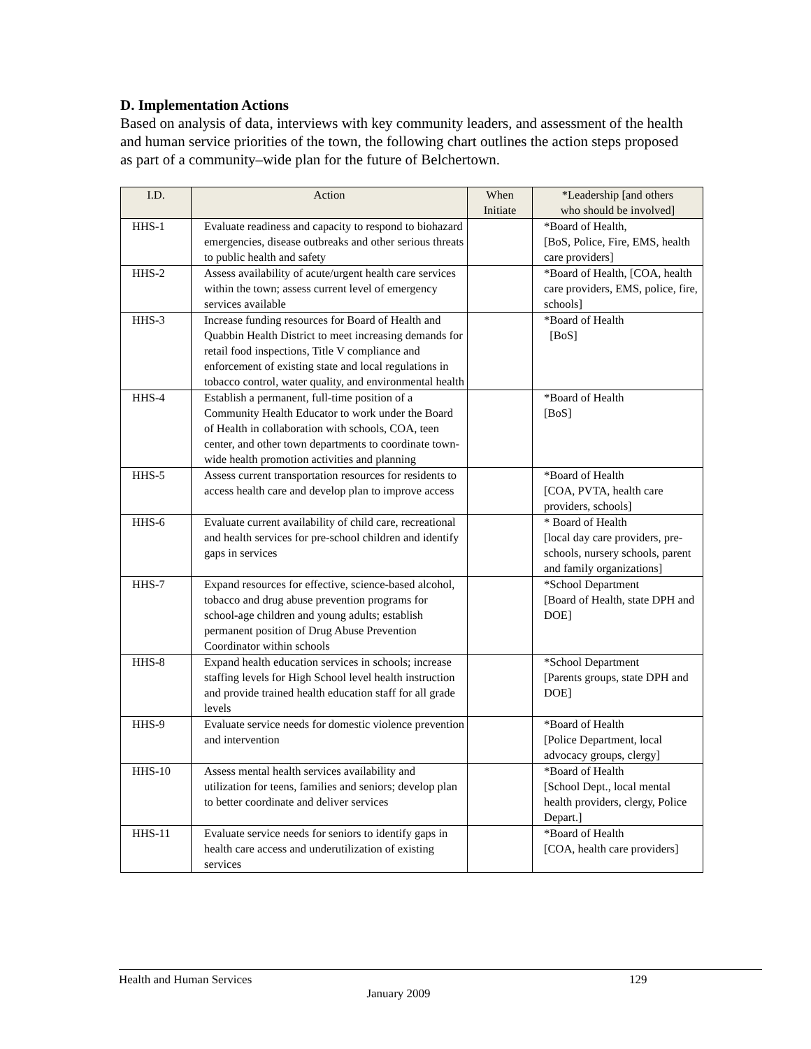D. Implementation Actions
Based on analysis of data, interviews with key community leaders, and assessment of the health and human service priorities of the town, the following chart outlines the action steps proposed as part of a community–wide plan for the future of Belchertown.
| I.D. | Action | When Initiate | *Leadership [and others who should be involved] |
| --- | --- | --- | --- |
| HHS-1 | Evaluate readiness and capacity to respond to biohazard emergencies, disease outbreaks and other serious threats to public health and safety | | *Board of Health, [BoS, Police, Fire, EMS, health care providers] |
| HHS-2 | Assess availability of acute/urgent health care services within the town; assess current level of emergency services available | | *Board of Health, [COA, health care providers, EMS, police, fire, schools] |
| HHS-3 | Increase funding resources for Board of Health and Quabbin Health District to meet increasing demands for retail food inspections, Title V compliance and enforcement of existing state and local regulations in tobacco control, water quality, and environmental health | | *Board of Health [BoS] |
| HHS-4 | Establish a permanent, full-time position of a Community Health Educator to work under the Board of Health in collaboration with schools, COA, teen center, and other town departments to coordinate town-wide health promotion activities and planning | | *Board of Health [BoS] |
| HHS-5 | Assess current transportation resources for residents to access health care and develop plan to improve access | | *Board of Health [COA, PVTA, health care providers, schools] |
| HHS-6 | Evaluate current availability of child care, recreational and health services for pre-school children and identify gaps in services | | * Board of Health [local day care providers, pre-schools, nursery schools, parent and family organizations] |
| HHS-7 | Expand resources for effective, science-based alcohol, tobacco and drug abuse prevention programs for school-age children and young adults; establish permanent position of Drug Abuse Prevention Coordinator within schools | | *School Department [Board of Health, state DPH and DOE] |
| HHS-8 | Expand health education services in schools; increase staffing levels for High School level health instruction and provide trained health education staff for all grade levels | | *School Department [Parents groups, state DPH and DOE] |
| HHS-9 | Evaluate service needs for domestic violence prevention and intervention | | *Board of Health [Police Department, local advocacy groups, clergy] |
| HHS-10 | Assess mental health services availability and utilization for teens, families and seniors; develop plan to better coordinate and deliver services | | *Board of Health [School Dept., local mental health providers, clergy, Police Depart.] |
| HHS-11 | Evaluate service needs for seniors to identify gaps in health care access and underutilization of existing services | | *Board of Health [COA, health care providers] |
Health and Human Services
129
January 2009